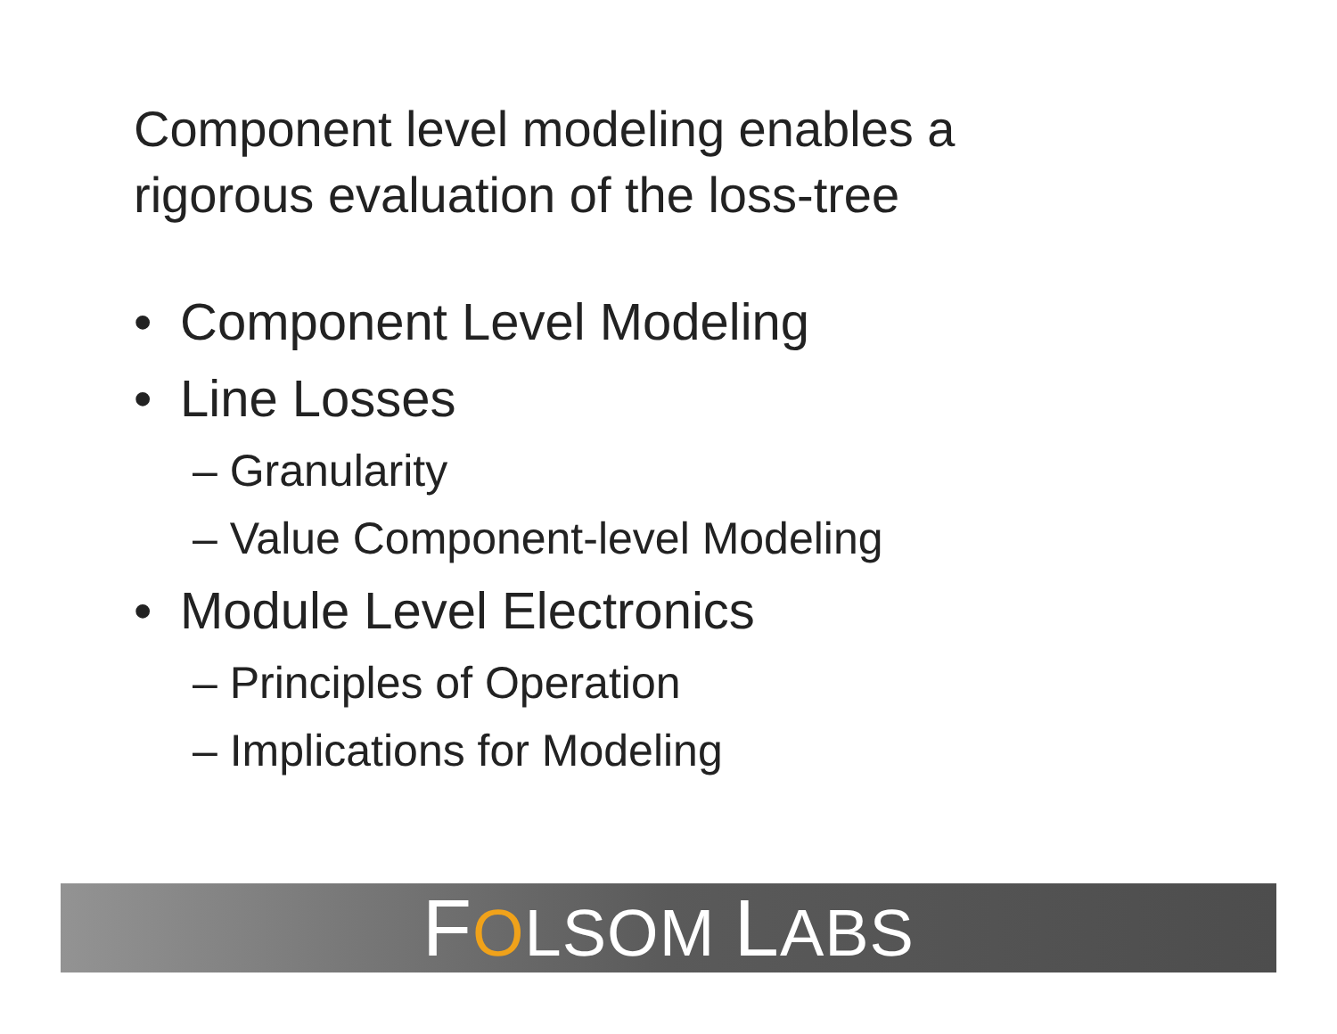Component level modeling enables a
rigorous evaluation of the loss-tree
• Component Level Modeling
• Line Losses
– Granularity
– Value Component-level Modeling
• Module Level Electronics
– Principles of Operation
– Implications for Modeling
FOLSOM LABS